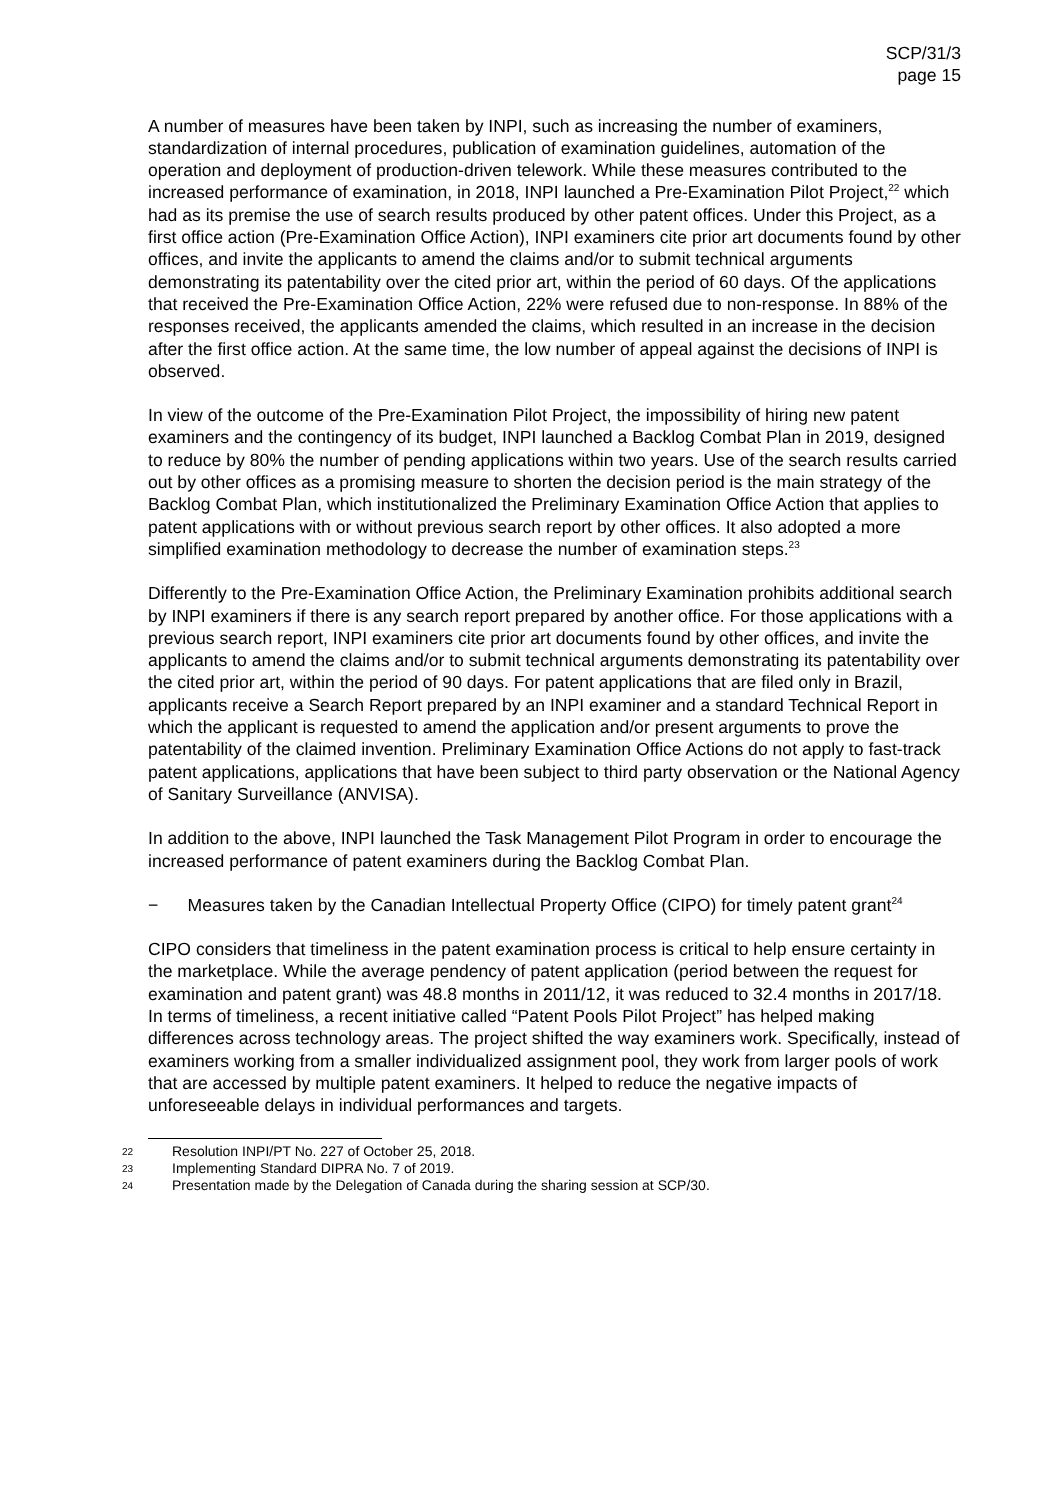SCP/31/3
page 15
A number of measures have been taken by INPI, such as increasing the number of examiners, standardization of internal procedures, publication of examination guidelines, automation of the operation and deployment of production-driven telework. While these measures contributed to the increased performance of examination, in 2018, INPI launched a Pre-Examination Pilot Project,<sup>22</sup> which had as its premise the use of search results produced by other patent offices. Under this Project, as a first office action (Pre-Examination Office Action), INPI examiners cite prior art documents found by other offices, and invite the applicants to amend the claims and/or to submit technical arguments demonstrating its patentability over the cited prior art, within the period of 60 days. Of the applications that received the Pre-Examination Office Action, 22% were refused due to non-response. In 88% of the responses received, the applicants amended the claims, which resulted in an increase in the decision after the first office action. At the same time, the low number of appeal against the decisions of INPI is observed.
In view of the outcome of the Pre-Examination Pilot Project, the impossibility of hiring new patent examiners and the contingency of its budget, INPI launched a Backlog Combat Plan in 2019, designed to reduce by 80% the number of pending applications within two years. Use of the search results carried out by other offices as a promising measure to shorten the decision period is the main strategy of the Backlog Combat Plan, which institutionalized the Preliminary Examination Office Action that applies to patent applications with or without previous search report by other offices. It also adopted a more simplified examination methodology to decrease the number of examination steps.<sup>23</sup>
Differently to the Pre-Examination Office Action, the Preliminary Examination prohibits additional search by INPI examiners if there is any search report prepared by another office. For those applications with a previous search report, INPI examiners cite prior art documents found by other offices, and invite the applicants to amend the claims and/or to submit technical arguments demonstrating its patentability over the cited prior art, within the period of 90 days. For patent applications that are filed only in Brazil, applicants receive a Search Report prepared by an INPI examiner and a standard Technical Report in which the applicant is requested to amend the application and/or present arguments to prove the patentability of the claimed invention. Preliminary Examination Office Actions do not apply to fast-track patent applications, applications that have been subject to third party observation or the National Agency of Sanitary Surveillance (ANVISA).
In addition to the above, INPI launched the Task Management Pilot Program in order to encourage the increased performance of patent examiners during the Backlog Combat Plan.
− Measures taken by the Canadian Intellectual Property Office (CIPO) for timely patent grant<sup>24</sup>
CIPO considers that timeliness in the patent examination process is critical to help ensure certainty in the marketplace. While the average pendency of patent application (period between the request for examination and patent grant) was 48.8 months in 2011/12, it was reduced to 32.4 months in 2017/18. In terms of timeliness, a recent initiative called “Patent Pools Pilot Project” has helped making differences across technology areas. The project shifted the way examiners work. Specifically, instead of examiners working from a smaller individualized assignment pool, they work from larger pools of work that are accessed by multiple patent examiners. It helped to reduce the negative impacts of unforeseeable delays in individual performances and targets.
22 Resolution INPI/PT No. 227 of October 25, 2018.
23 Implementing Standard DIPRA No. 7 of 2019.
24 Presentation made by the Delegation of Canada during the sharing session at SCP/30.